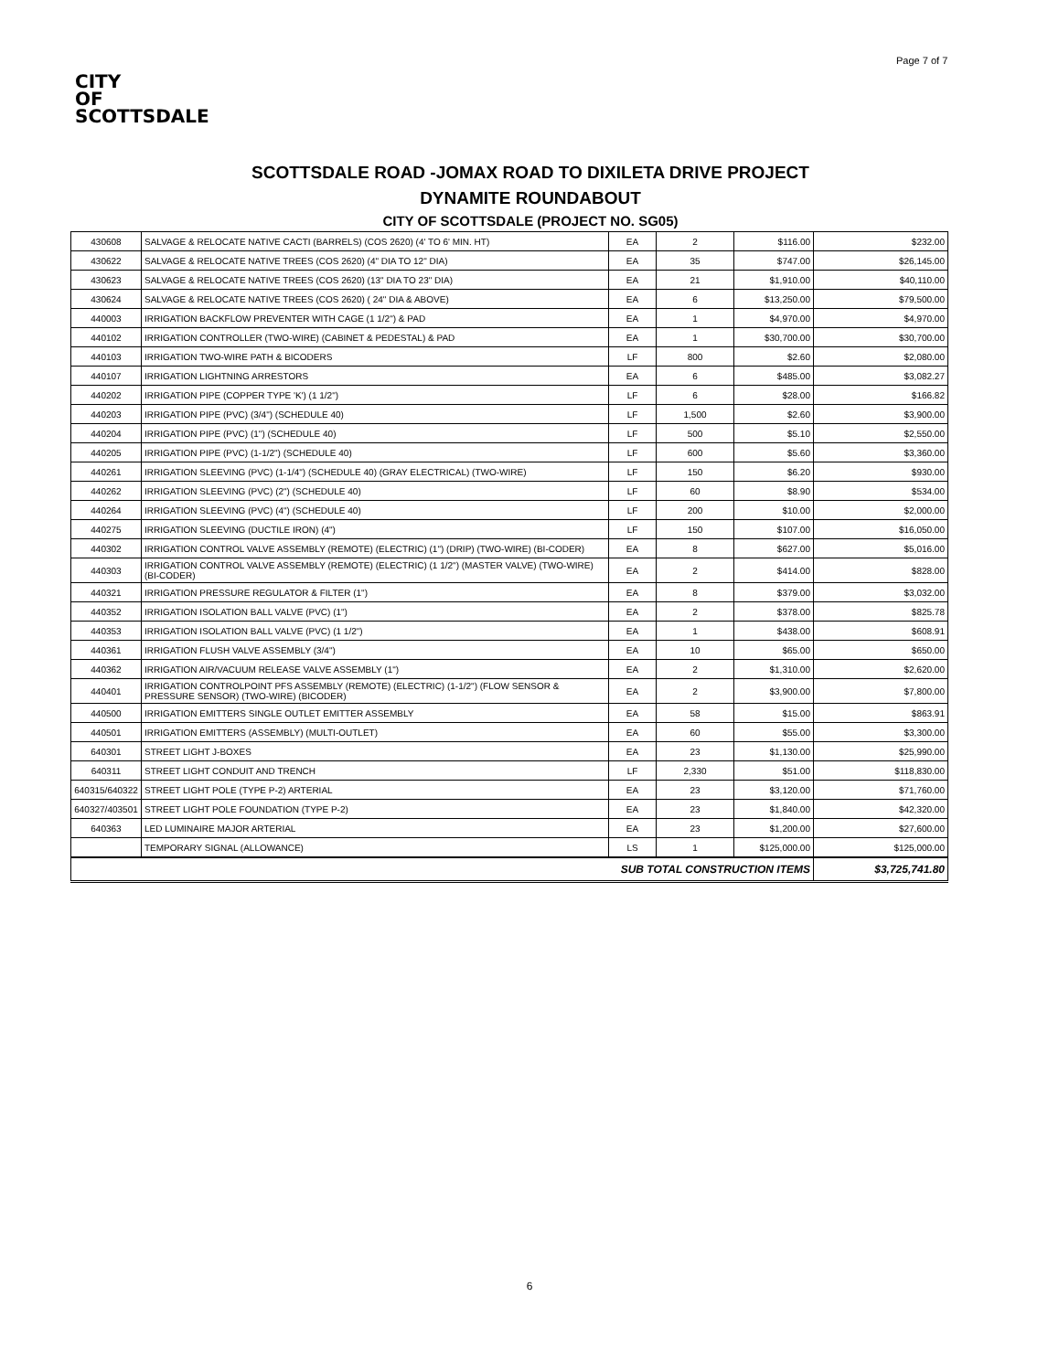Page 7 of 7
CITY
OF
SCOTTSDALE
SCOTTSDALE ROAD -JOMAX ROAD TO DIXILETA DRIVE PROJECT
DYNAMITE ROUNDABOUT
CITY OF SCOTTSDALE (PROJECT NO. SG05)
| 430608 | SALVAGE & RELOCATE NATIVE CACTI (BARRELS) (COS 2620) (4' TO 6' MIN. HT) | EA | 2 | $116.00 | $232.00 |
| 430622 | SALVAGE & RELOCATE NATIVE TREES (COS 2620) (4" DIA TO 12" DIA) | EA | 35 | $747.00 | $26,145.00 |
| 430623 | SALVAGE & RELOCATE NATIVE TREES (COS 2620) (13" DIA TO 23" DIA) | EA | 21 | $1,910.00 | $40,110.00 |
| 430624 | SALVAGE & RELOCATE NATIVE TREES (COS 2620) ( 24" DIA & ABOVE) | EA | 6 | $13,250.00 | $79,500.00 |
| 440003 | IRRIGATION BACKFLOW PREVENTER WITH CAGE (1 1/2") & PAD | EA | 1 | $4,970.00 | $4,970.00 |
| 440102 | IRRIGATION CONTROLLER (TWO-WIRE) (CABINET & PEDESTAL) & PAD | EA | 1 | $30,700.00 | $30,700.00 |
| 440103 | IRRIGATION TWO-WIRE PATH & BICODERS | LF | 800 | $2.60 | $2,080.00 |
| 440107 | IRRIGATION LIGHTNING ARRESTORS | EA | 6 | $485.00 | $3,082.27 |
| 440202 | IRRIGATION PIPE (COPPER TYPE 'K') (1 1/2") | LF | 6 | $28.00 | $166.82 |
| 440203 | IRRIGATION PIPE (PVC) (3/4") (SCHEDULE 40) | LF | 1,500 | $2.60 | $3,900.00 |
| 440204 | IRRIGATION PIPE (PVC) (1") (SCHEDULE 40) | LF | 500 | $5.10 | $2,550.00 |
| 440205 | IRRIGATION PIPE (PVC) (1-1/2") (SCHEDULE 40) | LF | 600 | $5.60 | $3,360.00 |
| 440261 | IRRIGATION SLEEVING (PVC) (1-1/4") (SCHEDULE 40) (GRAY ELECTRICAL) (TWO-WIRE) | LF | 150 | $6.20 | $930.00 |
| 440262 | IRRIGATION SLEEVING (PVC) (2") (SCHEDULE 40) | LF | 60 | $8.90 | $534.00 |
| 440264 | IRRIGATION SLEEVING (PVC) (4") (SCHEDULE 40) | LF | 200 | $10.00 | $2,000.00 |
| 440275 | IRRIGATION SLEEVING (DUCTILE IRON) (4") | LF | 150 | $107.00 | $16,050.00 |
| 440302 | IRRIGATION CONTROL VALVE ASSEMBLY (REMOTE) (ELECTRIC) (1") (DRIP) (TWO-WIRE) (BI-CODER) | EA | 8 | $627.00 | $5,016.00 |
| 440303 | IRRIGATION CONTROL VALVE ASSEMBLY (REMOTE) (ELECTRIC) (1 1/2") (MASTER VALVE) (TWO-WIRE) (BI-CODER) | EA | 2 | $414.00 | $828.00 |
| 440321 | IRRIGATION PRESSURE REGULATOR & FILTER (1") | EA | 8 | $379.00 | $3,032.00 |
| 440352 | IRRIGATION ISOLATION BALL VALVE (PVC) (1") | EA | 2 | $378.00 | $825.78 |
| 440353 | IRRIGATION ISOLATION BALL VALVE (PVC) (1 1/2") | EA | 1 | $438.00 | $608.91 |
| 440361 | IRRIGATION FLUSH VALVE ASSEMBLY (3/4") | EA | 10 | $65.00 | $650.00 |
| 440362 | IRRIGATION AIR/VACUUM RELEASE VALVE ASSEMBLY (1") | EA | 2 | $1,310.00 | $2,620.00 |
| 440401 | IRRIGATION CONTROLPOINT PFS ASSEMBLY (REMOTE) (ELECTRIC) (1-1/2") (FLOW SENSOR & PRESSURE SENSOR) (TWO-WIRE) (BICODER) | EA | 2 | $3,900.00 | $7,800.00 |
| 440500 | IRRIGATION EMITTERS SINGLE OUTLET EMITTER ASSEMBLY | EA | 58 | $15.00 | $863.91 |
| 440501 | IRRIGATION EMITTERS (ASSEMBLY) (MULTI-OUTLET) | EA | 60 | $55.00 | $3,300.00 |
| 640301 | STREET LIGHT J-BOXES | EA | 23 | $1,130.00 | $25,990.00 |
| 640311 | STREET LIGHT CONDUIT AND TRENCH | LF | 2,330 | $51.00 | $118,830.00 |
| 640315/640322 | STREET LIGHT POLE (TYPE P-2) ARTERIAL | EA | 23 | $3,120.00 | $71,760.00 |
| 640327/403501 | STREET LIGHT POLE FOUNDATION (TYPE P-2) | EA | 23 | $1,840.00 | $42,320.00 |
| 640363 | LED LUMINAIRE MAJOR ARTERIAL | EA | 23 | $1,200.00 | $27,600.00 |
| | TEMPORARY SIGNAL (ALLOWANCE) | LS | 1 | $125,000.00 | $125,000.00 |
| SUB TOTAL CONSTRUCTION ITEMS | | | | | $3,725,741.80 |
6